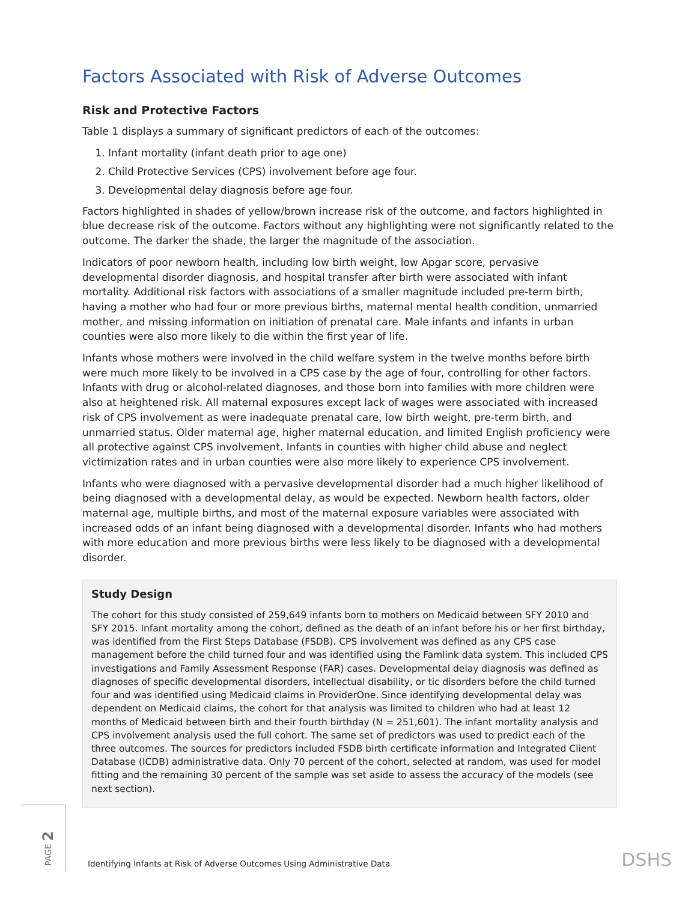Factors Associated with Risk of Adverse Outcomes
Risk and Protective Factors
Table 1 displays a summary of significant predictors of each of the outcomes:
1. Infant mortality (infant death prior to age one)
2. Child Protective Services (CPS) involvement before age four.
3. Developmental delay diagnosis before age four.
Factors highlighted in shades of yellow/brown increase risk of the outcome, and factors highlighted in blue decrease risk of the outcome. Factors without any highlighting were not significantly related to the outcome. The darker the shade, the larger the magnitude of the association.
Indicators of poor newborn health, including low birth weight, low Apgar score, pervasive developmental disorder diagnosis, and hospital transfer after birth were associated with infant mortality. Additional risk factors with associations of a smaller magnitude included pre-term birth, having a mother who had four or more previous births, maternal mental health condition, unmarried mother, and missing information on initiation of prenatal care. Male infants and infants in urban counties were also more likely to die within the first year of life.
Infants whose mothers were involved in the child welfare system in the twelve months before birth were much more likely to be involved in a CPS case by the age of four, controlling for other factors. Infants with drug or alcohol-related diagnoses, and those born into families with more children were also at heightened risk. All maternal exposures except lack of wages were associated with increased risk of CPS involvement as were inadequate prenatal care, low birth weight, pre-term birth, and unmarried status. Older maternal age, higher maternal education, and limited English proficiency were all protective against CPS involvement. Infants in counties with higher child abuse and neglect victimization rates and in urban counties were also more likely to experience CPS involvement.
Infants who were diagnosed with a pervasive developmental disorder had a much higher likelihood of being diagnosed with a developmental delay, as would be expected. Newborn health factors, older maternal age, multiple births, and most of the maternal exposure variables were associated with increased odds of an infant being diagnosed with a developmental disorder. Infants who had mothers with more education and more previous births were less likely to be diagnosed with a developmental disorder.
Study Design
The cohort for this study consisted of 259,649 infants born to mothers on Medicaid between SFY 2010 and SFY 2015. Infant mortality among the cohort, defined as the death of an infant before his or her first birthday, was identified from the First Steps Database (FSDB). CPS involvement was defined as any CPS case management before the child turned four and was identified using the Famlink data system. This included CPS investigations and Family Assessment Response (FAR) cases. Developmental delay diagnosis was defined as diagnoses of specific developmental disorders, intellectual disability, or tic disorders before the child turned four and was identified using Medicaid claims in ProviderOne. Since identifying developmental delay was dependent on Medicaid claims, the cohort for that analysis was limited to children who had at least 12 months of Medicaid between birth and their fourth birthday (N = 251,601). The infant mortality analysis and CPS involvement analysis used the full cohort. The same set of predictors was used to predict each of the three outcomes. The sources for predictors included FSDB birth certificate information and Integrated Client Database (ICDB) administrative data. Only 70 percent of the cohort, selected at random, was used for model fitting and the remaining 30 percent of the sample was set aside to assess the accuracy of the models (see next section).
PAGE 2
Identifying Infants at Risk of Adverse Outcomes Using Administrative Data
DSHS